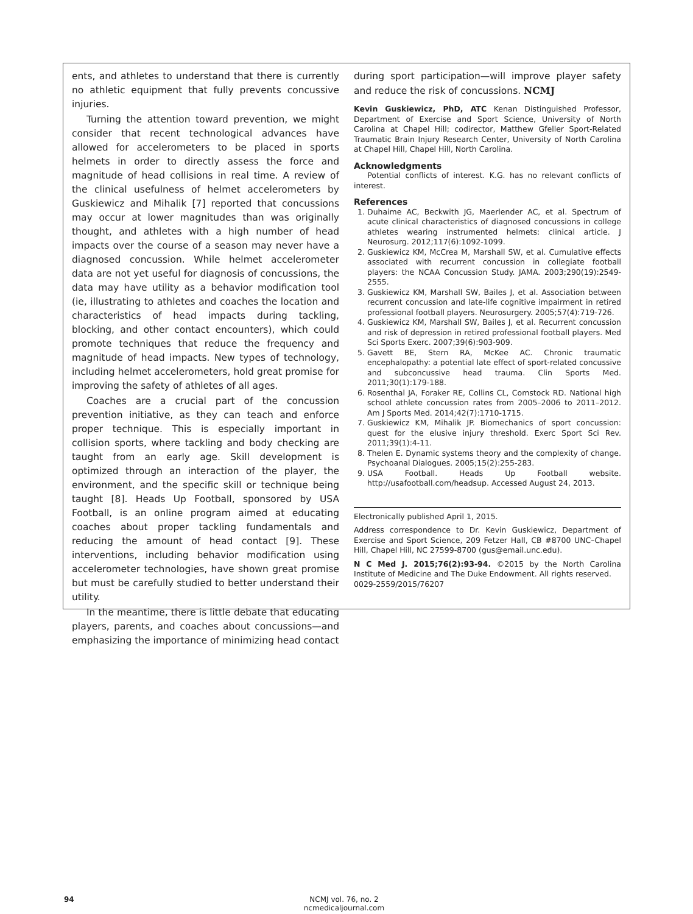ents, and athletes to understand that there is currently no athletic equipment that fully prevents concussive injuries.
Turning the attention toward prevention, we might consider that recent technological advances have allowed for accelerometers to be placed in sports helmets in order to directly assess the force and magnitude of head collisions in real time. A review of the clinical usefulness of helmet accelerometers by Guskiewicz and Mihalik [7] reported that concussions may occur at lower magnitudes than was originally thought, and athletes with a high number of head impacts over the course of a season may never have a diagnosed concussion. While helmet accelerometer data are not yet useful for diagnosis of concussions, the data may have utility as a behavior modification tool (ie, illustrating to athletes and coaches the location and characteristics of head impacts during tackling, blocking, and other contact encounters), which could promote techniques that reduce the frequency and magnitude of head impacts. New types of technology, including helmet accelerometers, hold great promise for improving the safety of athletes of all ages.
Coaches are a crucial part of the concussion prevention initiative, as they can teach and enforce proper technique. This is especially important in collision sports, where tackling and body checking are taught from an early age. Skill development is optimized through an interaction of the player, the environment, and the specific skill or technique being taught [8]. Heads Up Football, sponsored by USA Football, is an online program aimed at educating coaches about proper tackling fundamentals and reducing the amount of head contact [9]. These interventions, including behavior modification using accelerometer technologies, have shown great promise but must be carefully studied to better understand their utility.
In the meantime, there is little debate that educating players, parents, and coaches about concussions—and emphasizing the importance of minimizing head contact
during sport participation—will improve player safety and reduce the risk of concussions. NCMJ
Kevin Guskiewicz, PhD, ATC Kenan Distinguished Professor, Department of Exercise and Sport Science, University of North Carolina at Chapel Hill; codirector, Matthew Gfeller Sport-Related Traumatic Brain Injury Research Center, University of North Carolina at Chapel Hill, Chapel Hill, North Carolina.
Acknowledgments
Potential conflicts of interest. K.G. has no relevant conflicts of interest.
References
1. Duhaime AC, Beckwith JG, Maerlender AC, et al. Spectrum of acute clinical characteristics of diagnosed concussions in college athletes wearing instrumented helmets: clinical article. J Neurosurg. 2012;117(6):1092-1099.
2. Guskiewicz KM, McCrea M, Marshall SW, et al. Cumulative effects associated with recurrent concussion in collegiate football players: the NCAA Concussion Study. JAMA. 2003;290(19):2549-2555.
3. Guskiewicz KM, Marshall SW, Bailes J, et al. Association between recurrent concussion and late-life cognitive impairment in retired professional football players. Neurosurgery. 2005;57(4):719-726.
4. Guskiewicz KM, Marshall SW, Bailes J, et al. Recurrent concussion and risk of depression in retired professional football players. Med Sci Sports Exerc. 2007;39(6):903-909.
5. Gavett BE, Stern RA, McKee AC. Chronic traumatic encephalopathy: a potential late effect of sport-related concussive and subconcussive head trauma. Clin Sports Med. 2011;30(1):179-188.
6. Rosenthal JA, Foraker RE, Collins CL, Comstock RD. National high school athlete concussion rates from 2005–2006 to 2011–2012. Am J Sports Med. 2014;42(7):1710-1715.
7. Guskiewicz KM, Mihalik JP. Biomechanics of sport concussion: quest for the elusive injury threshold. Exerc Sport Sci Rev. 2011;39(1):4-11.
8. Thelen E. Dynamic systems theory and the complexity of change. Psychoanal Dialogues. 2005;15(2):255-283.
9. USA Football. Heads Up Football website. http://usafootball.com/headsup. Accessed August 24, 2013.
Electronically published April 1, 2015.
Address correspondence to Dr. Kevin Guskiewicz, Department of Exercise and Sport Science, 209 Fetzer Hall, CB #8700 UNC–Chapel Hill, Chapel Hill, NC 27599-8700 (gus@email.unc.edu).
N C Med J. 2015;76(2):93-94. ©2015 by the North Carolina Institute of Medicine and The Duke Endowment. All rights reserved.
0029-2559/2015/76207
94 NCMJ vol. 76, no. 2
ncmedicaljournal.com